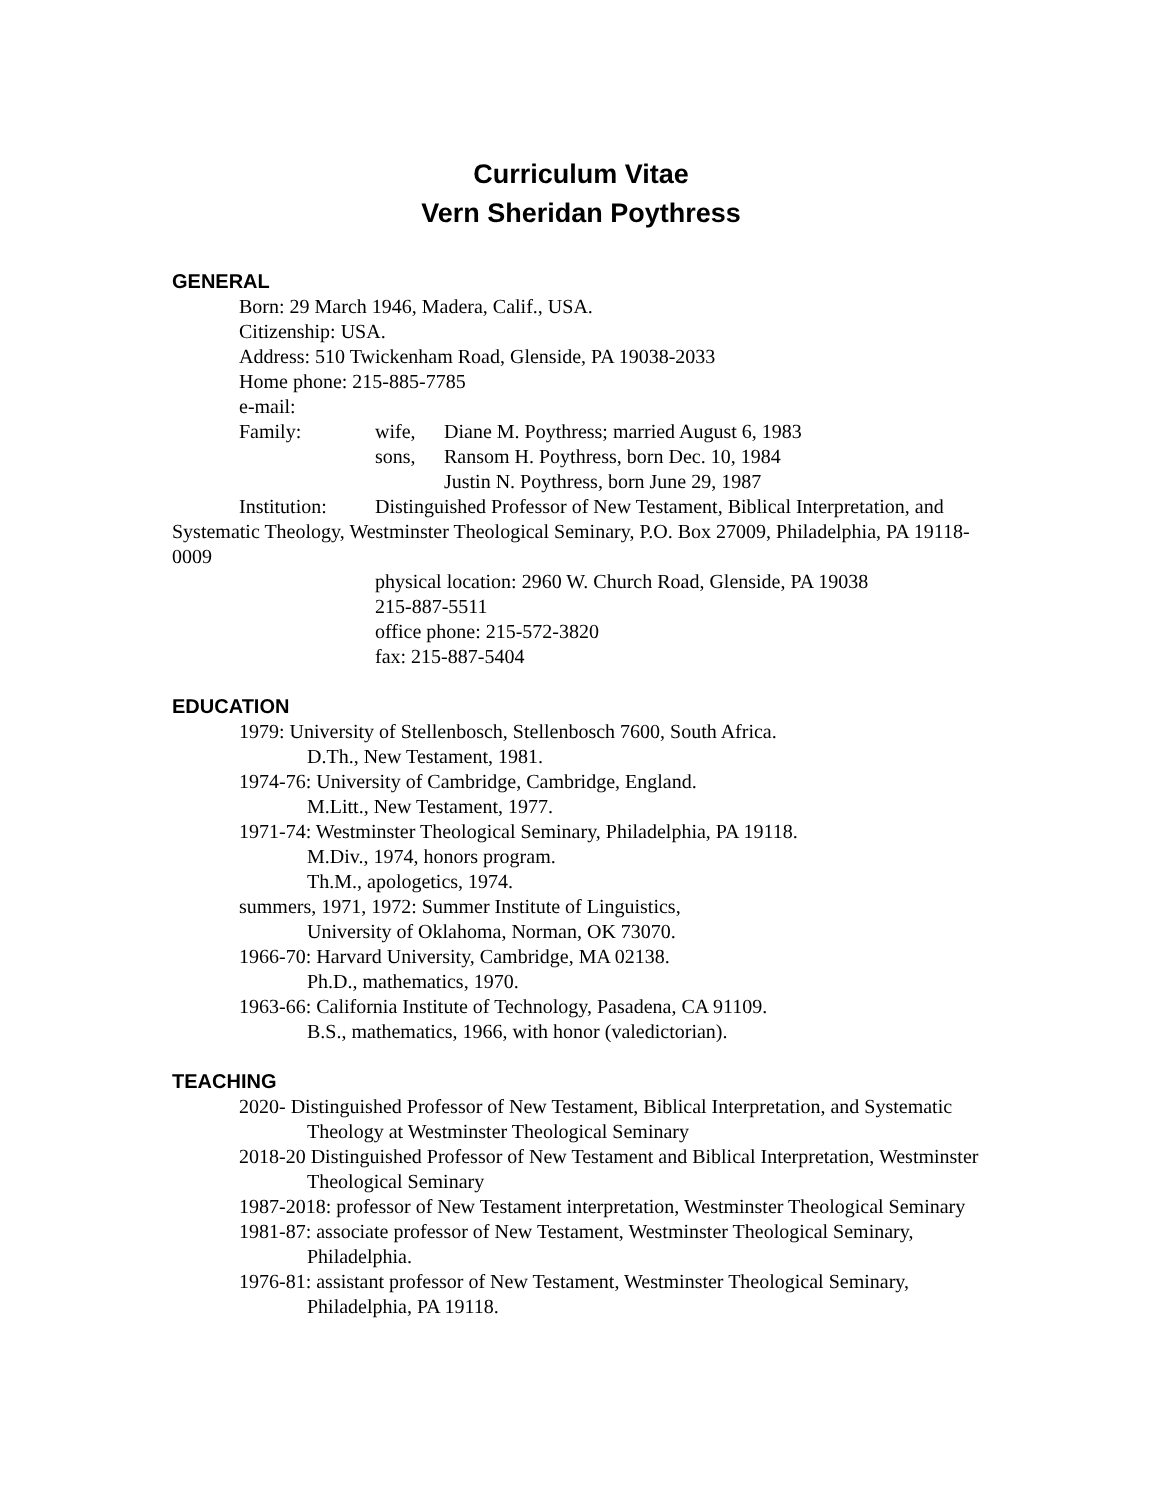Curriculum Vitae
Vern Sheridan Poythress
GENERAL
Born: 29 March 1946, Madera, Calif., USA.
Citizenship: USA.
Address: 510 Twickenham Road, Glenside, PA 19038-2033
Home phone: 215-885-7785
e-mail:
Family: wife, Diane M. Poythress; married August 6, 1983
sons, Ransom H. Poythress, born Dec. 10, 1984
Justin N. Poythress, born June 29, 1987
Institution: Distinguished Professor of New Testament, Biblical Interpretation, and Systematic Theology, Westminster Theological Seminary, P.O. Box 27009, Philadelphia, PA 19118-0009
physical location: 2960 W. Church Road, Glenside, PA 19038
215-887-5511
office phone: 215-572-3820
fax: 215-887-5404
EDUCATION
1979: University of Stellenbosch, Stellenbosch 7600, South Africa.
D.Th., New Testament, 1981.
1974-76: University of Cambridge, Cambridge, England.
M.Litt., New Testament, 1977.
1971-74: Westminster Theological Seminary, Philadelphia, PA 19118.
M.Div., 1974, honors program.
Th.M., apologetics, 1974.
summers, 1971, 1972: Summer Institute of Linguistics,
University of Oklahoma, Norman, OK 73070.
1966-70: Harvard University, Cambridge, MA 02138.
Ph.D., mathematics, 1970.
1963-66: California Institute of Technology, Pasadena, CA 91109.
B.S., mathematics, 1966, with honor (valedictorian).
TEACHING
2020- Distinguished Professor of New Testament, Biblical Interpretation, and Systematic Theology at Westminster Theological Seminary
2018-20 Distinguished Professor of New Testament and Biblical Interpretation, Westminster Theological Seminary
1987-2018: professor of New Testament interpretation, Westminster Theological Seminary
1981-87: associate professor of New Testament, Westminster Theological Seminary, Philadelphia.
1976-81: assistant professor of New Testament, Westminster Theological Seminary, Philadelphia, PA 19118.